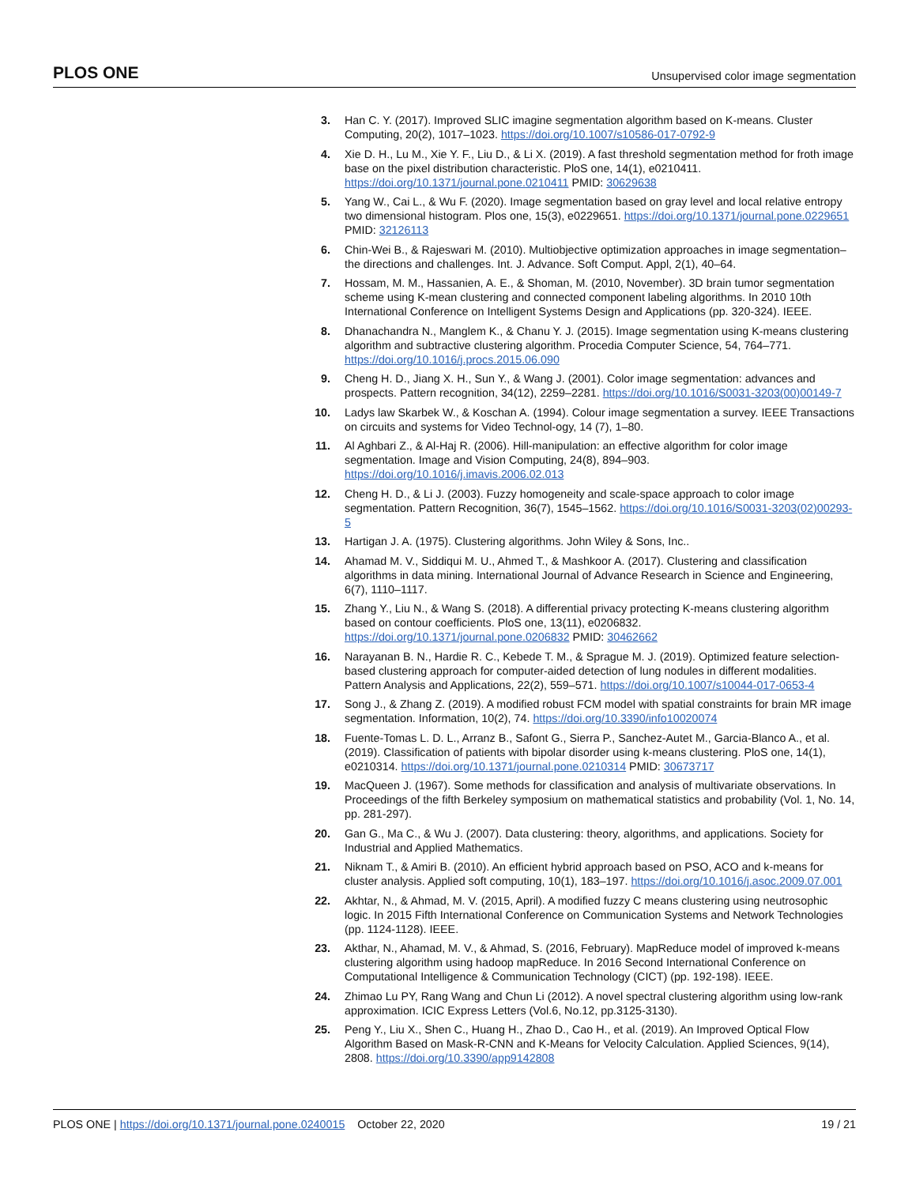PLOS ONE Unsupervised color image segmentation
3. Han C. Y. (2017). Improved SLIC imagine segmentation algorithm based on K-means. Cluster Computing, 20(2), 1017–1023. https://doi.org/10.1007/s10586-017-0792-9
4. Xie D. H., Lu M., Xie Y. F., Liu D., & Li X. (2019). A fast threshold segmentation method for froth image base on the pixel distribution characteristic. PloS one, 14(1), e0210411. https://doi.org/10.1371/journal.pone.0210411 PMID: 30629638
5. Yang W., Cai L., & Wu F. (2020). Image segmentation based on gray level and local relative entropy two dimensional histogram. Plos one, 15(3), e0229651. https://doi.org/10.1371/journal.pone.0229651 PMID: 32126113
6. Chin-Wei B., & Rajeswari M. (2010). Multiobjective optimization approaches in image segmentation–the directions and challenges. Int. J. Advance. Soft Comput. Appl, 2(1), 40–64.
7. Hossam, M. M., Hassanien, A. E., & Shoman, M. (2010, November). 3D brain tumor segmentation scheme using K-mean clustering and connected component labeling algorithms. In 2010 10th International Conference on Intelligent Systems Design and Applications (pp. 320-324). IEEE.
8. Dhanachandra N., Manglem K., & Chanu Y. J. (2015). Image segmentation using K-means clustering algorithm and subtractive clustering algorithm. Procedia Computer Science, 54, 764–771. https://doi.org/10.1016/j.procs.2015.06.090
9. Cheng H. D., Jiang X. H., Sun Y., & Wang J. (2001). Color image segmentation: advances and prospects. Pattern recognition, 34(12), 2259–2281. https://doi.org/10.1016/S0031-3203(00)00149-7
10. Ladys law Skarbek W., & Koschan A. (1994). Colour image segmentation a survey. IEEE Transactions on circuits and systems for Video Technol-ogy, 14 (7), 1–80.
11. Al Aghbari Z., & Al-Haj R. (2006). Hill-manipulation: an effective algorithm for color image segmentation. Image and Vision Computing, 24(8), 894–903. https://doi.org/10.1016/j.imavis.2006.02.013
12. Cheng H. D., & Li J. (2003). Fuzzy homogeneity and scale-space approach to color image segmentation. Pattern Recognition, 36(7), 1545–1562. https://doi.org/10.1016/S0031-3203(02)00293-5
13. Hartigan J. A. (1975). Clustering algorithms. John Wiley & Sons, Inc..
14. Ahamad M. V., Siddiqui M. U., Ahmed T., & Mashkoor A. (2017). Clustering and classification algorithms in data mining. International Journal of Advance Research in Science and Engineering, 6(7), 1110–1117.
15. Zhang Y., Liu N., & Wang S. (2018). A differential privacy protecting K-means clustering algorithm based on contour coefficients. PloS one, 13(11), e0206832. https://doi.org/10.1371/journal.pone.0206832 PMID: 30462662
16. Narayanan B. N., Hardie R. C., Kebede T. M., & Sprague M. J. (2019). Optimized feature selection-based clustering approach for computer-aided detection of lung nodules in different modalities. Pattern Analysis and Applications, 22(2), 559–571. https://doi.org/10.1007/s10044-017-0653-4
17. Song J., & Zhang Z. (2019). A modified robust FCM model with spatial constraints for brain MR image segmentation. Information, 10(2), 74. https://doi.org/10.3390/info10020074
18. Fuente-Tomas L. D. L., Arranz B., Safont G., Sierra P., Sanchez-Autet M., Garcia-Blanco A., et al. (2019). Classification of patients with bipolar disorder using k-means clustering. PloS one, 14(1), e0210314. https://doi.org/10.1371/journal.pone.0210314 PMID: 30673717
19. MacQueen J. (1967). Some methods for classification and analysis of multivariate observations. In Proceedings of the fifth Berkeley symposium on mathematical statistics and probability (Vol. 1, No. 14, pp. 281-297).
20. Gan G., Ma C., & Wu J. (2007). Data clustering: theory, algorithms, and applications. Society for Industrial and Applied Mathematics.
21. Niknam T., & Amiri B. (2010). An efficient hybrid approach based on PSO, ACO and k-means for cluster analysis. Applied soft computing, 10(1), 183–197. https://doi.org/10.1016/j.asoc.2009.07.001
22. Akhtar, N., & Ahmad, M. V. (2015, April). A modified fuzzy C means clustering using neutrosophic logic. In 2015 Fifth International Conference on Communication Systems and Network Technologies (pp. 1124-1128). IEEE.
23. Akthar, N., Ahamad, M. V., & Ahmad, S. (2016, February). MapReduce model of improved k-means clustering algorithm using hadoop mapReduce. In 2016 Second International Conference on Computational Intelligence & Communication Technology (CICT) (pp. 192-198). IEEE.
24. Zhimao Lu PY, Rang Wang and Chun Li (2012). A novel spectral clustering algorithm using low-rank approximation. ICIC Express Letters (Vol.6, No.12, pp.3125-3130).
25. Peng Y., Liu X., Shen C., Huang H., Zhao D., Cao H., et al. (2019). An Improved Optical Flow Algorithm Based on Mask-R-CNN and K-Means for Velocity Calculation. Applied Sciences, 9(14), 2808. https://doi.org/10.3390/app9142808
PLOS ONE | https://doi.org/10.1371/journal.pone.0240015 October 22, 2020 19 / 21